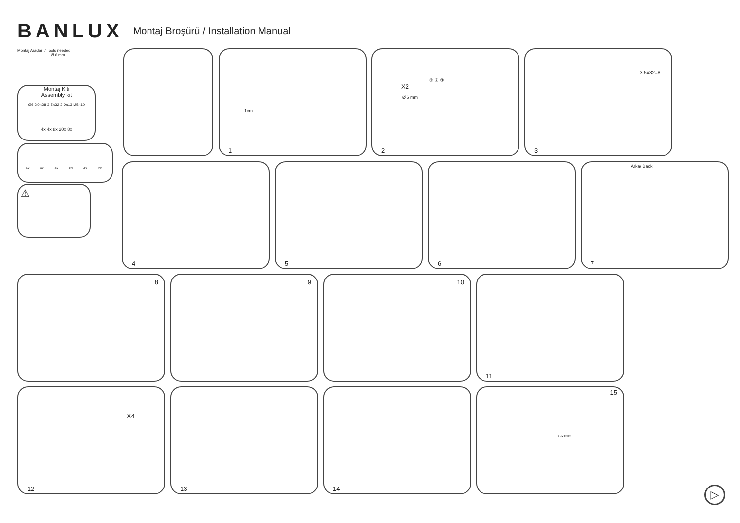BANLUX
Montaj Broşürü / Installation Manual
Montaj Araçları / Tools needed
Ø 6 mm
Montaj Kiti
Assembly kit
Ø6 3.9x38 3.5x32 3.9x13 M5x10
4x 4x 8x 20x 8x
4x 4x 4x 8x 4x 2x
⚠
1
1cm
2
X2
Ø 6 mm
① ② ③
3
3.5x32=8
4 5 6 Arka/ Back
7
8 9 10 11
X4
12
13 14 15
3.9x13=2
▷